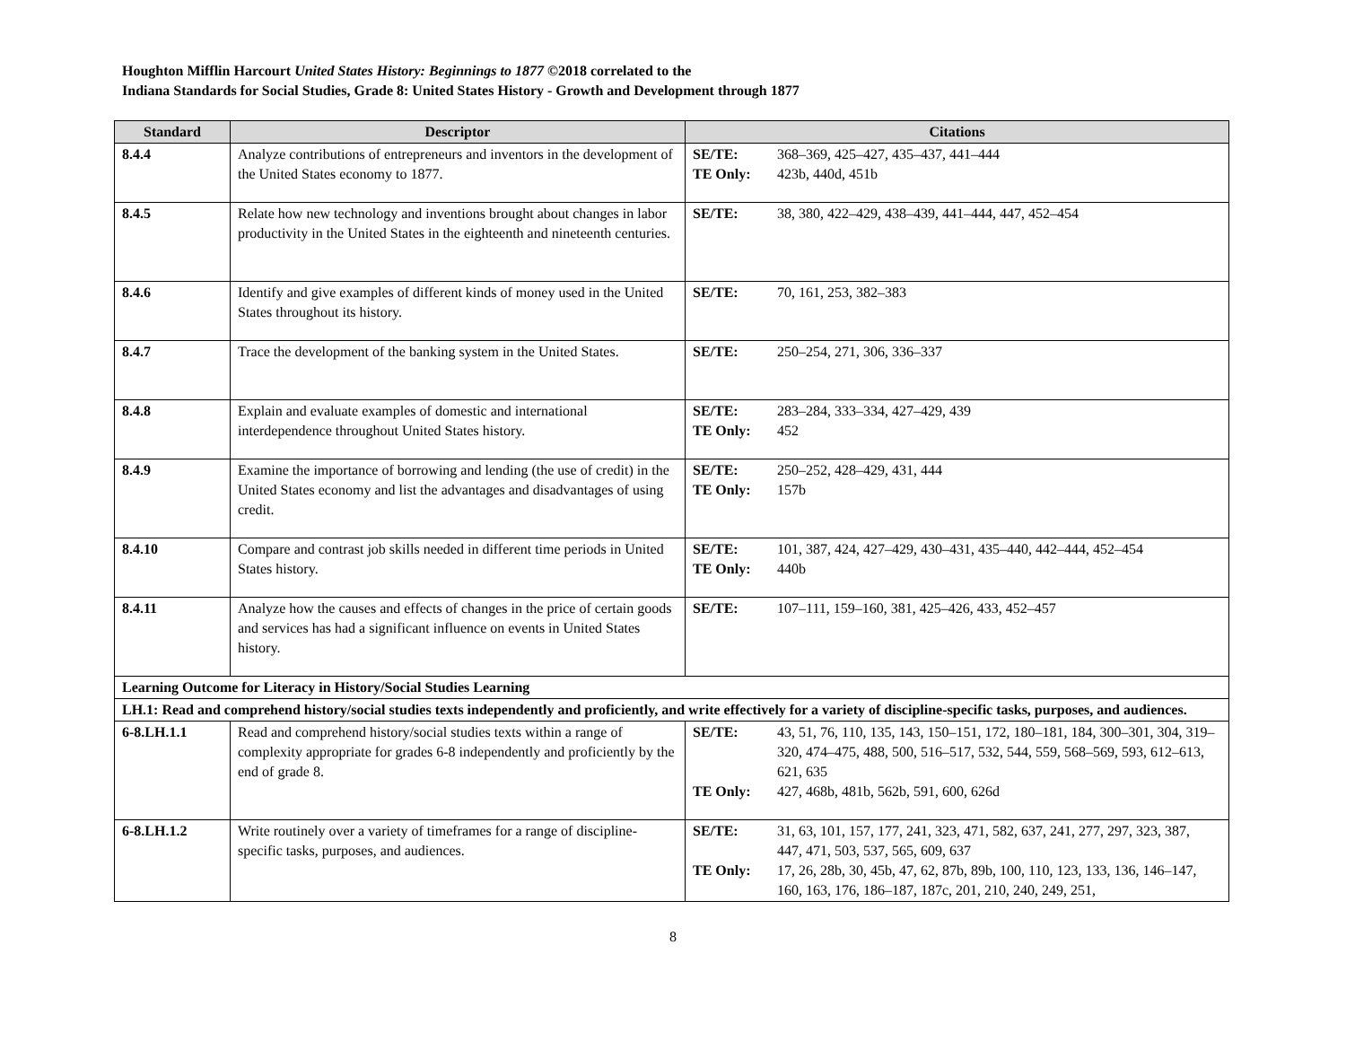Houghton Mifflin Harcourt United States History: Beginnings to 1877 ©2018 correlated to the
Indiana Standards for Social Studies, Grade 8: United States History - Growth and Development through 1877
| Standard | Descriptor | Citations |
| --- | --- | --- |
| 8.4.4 | Analyze contributions of entrepreneurs and inventors in the development of the United States economy to 1877. | / SE/TE: / 368–369, 425–427, 435–437, 441–444 / / TE Only: / 423b, 440d, 451b / |
| 8.4.5 | Relate how new technology and inventions brought about changes in labor productivity in the United States in the eighteenth and nineteenth centuries. | / SE/TE: / 38, 380, 422–429, 438–439, 441–444, 447, 452–454 / |
| 8.4.6 | Identify and give examples of different kinds of money used in the United States throughout its history. | / SE/TE: / 70, 161, 253, 382–383 / |
| 8.4.7 | Trace the development of the banking system in the United States. | / SE/TE: / 250–254, 271, 306, 336–337 / |
| 8.4.8 | Explain and evaluate examples of domestic and international interdependence throughout United States history. | / SE/TE: / 283–284, 333–334, 427–429, 439 / / TE Only: / 452 / |
| 8.4.9 | Examine the importance of borrowing and lending (the use of credit) in the United States economy and list the advantages and disadvantages of using credit. | / SE/TE: / 250–252, 428–429, 431, 444 / / TE Only: / 157b / |
| 8.4.10 | Compare and contrast job skills needed in different time periods in United States history. | / SE/TE: / 101, 387, 424, 427–429, 430–431, 435–440, 442–444, 452–454 / / TE Only: / 440b / |
| 8.4.11 | Analyze how the causes and effects of changes in the price of certain goods and services has had a significant influence on events in United States history. | / SE/TE: / 107–111, 159–160, 381, 425–426, 433, 452–457 / |
| Learning Outcome for Literacy in History/Social Studies Learning | | |
| LH.1: Read and comprehend history/social studies texts independently and proficiently, and write effectively for a variety of discipline-specific tasks, purposes, and audiences. | | |
| 6-8.LH.1.1 | Read and comprehend history/social studies texts within a range of complexity appropriate for grades 6-8 independently and proficiently by the end of grade 8. | / SE/TE: / 43, 51, 76, 110, 135, 143, 150–151, 172, 180–181, 184, 300–301, 304, 319–320, 474–475, 488, 500, 516–517, 532, 544, 559, 568–569, 593, 612–613, 621, 635 / / TE Only: / 427, 468b, 481b, 562b, 591, 600, 626d / |
| 6-8.LH.1.2 | Write routinely over a variety of timeframes for a range of discipline-specific tasks, purposes, and audiences. | / SE/TE: / 31, 63, 101, 157, 177, 241, 323, 471, 582, 637, 241, 277, 297, 323, 387, 447, 471, 503, 537, 565, 609, 637 / / TE Only: / 17, 26, 28b, 30, 45b, 47, 62, 87b, 89b, 100, 110, 123, 133, 136, 146–147, 160, 163, 176, 186–187, 187c, 201, 210, 240, 249, 251, / |
8